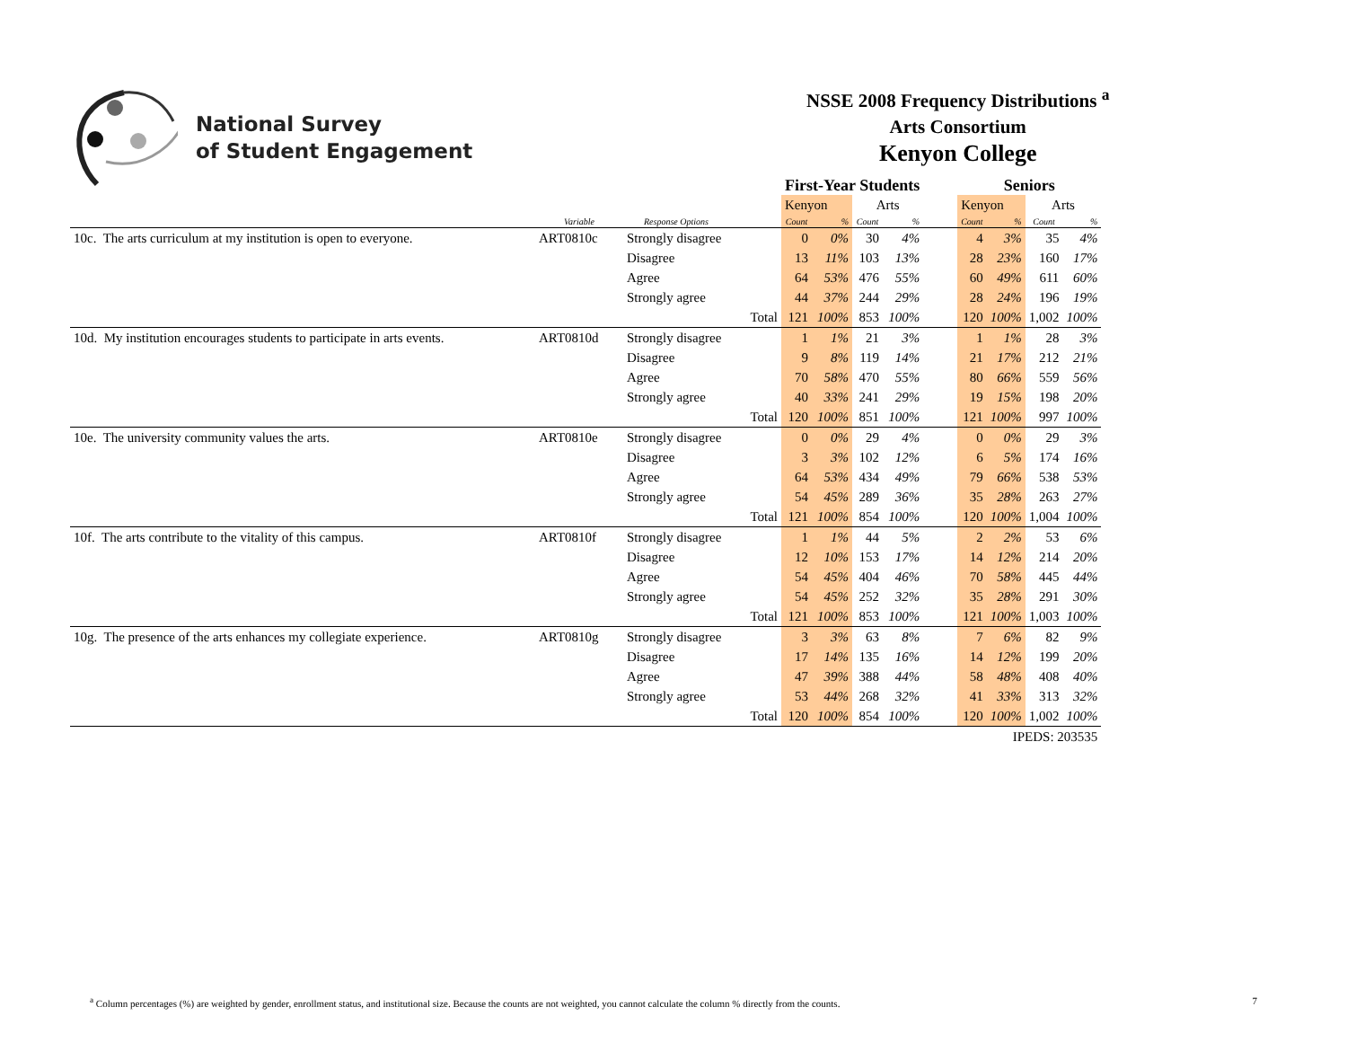National Survey
of Student Engagement
NSSE 2008 Frequency Distributions <sup>a</sup>
Arts Consortium
Kenyon College
| | | | | First-Year Students | | | | | Seniors | | | |
| --- | --- | --- | --- | --- | --- | --- | --- | --- | --- | --- | --- | --- |
| | | | | Kenyon | | Arts | | | Kenyon | | Arts | |
| | Variable | Response Options | | Count | % | Count | % | | Count | % | Count | % |
| 10c. The arts curriculum at my institution is open to everyone. | ART0810c | Strongly disagree | | 0 | 0% | 30 | 4% | | 4 | 3% | 35 | 4% |
| | | Disagree | | 13 | 11% | 103 | 13% | | 28 | 23% | 160 | 17% |
| | | Agree | | 64 | 53% | 476 | 55% | | 60 | 49% | 611 | 60% |
| | | Strongly agree | | 44 | 37% | 244 | 29% | | 28 | 24% | 196 | 19% |
| | | | Total | 121 | 100% | 853 | 100% | | 120 | 100% | 1,002 | 100% |
| 10d. My institution encourages students to participate in arts events. | ART0810d | Strongly disagree | | 1 | 1% | 21 | 3% | | 1 | 1% | 28 | 3% |
| | | Disagree | | 9 | 8% | 119 | 14% | | 21 | 17% | 212 | 21% |
| | | Agree | | 70 | 58% | 470 | 55% | | 80 | 66% | 559 | 56% |
| | | Strongly agree | | 40 | 33% | 241 | 29% | | 19 | 15% | 198 | 20% |
| | | | Total | 120 | 100% | 851 | 100% | | 121 | 100% | 997 | 100% |
| 10e. The university community values the arts. | ART0810e | Strongly disagree | | 0 | 0% | 29 | 4% | | 0 | 0% | 29 | 3% |
| | | Disagree | | 3 | 3% | 102 | 12% | | 6 | 5% | 174 | 16% |
| | | Agree | | 64 | 53% | 434 | 49% | | 79 | 66% | 538 | 53% |
| | | Strongly agree | | 54 | 45% | 289 | 36% | | 35 | 28% | 263 | 27% |
| | | | Total | 121 | 100% | 854 | 100% | | 120 | 100% | 1,004 | 100% |
| 10f. The arts contribute to the vitality of this campus. | ART0810f | Strongly disagree | | 1 | 1% | 44 | 5% | | 2 | 2% | 53 | 6% |
| | | Disagree | | 12 | 10% | 153 | 17% | | 14 | 12% | 214 | 20% |
| | | Agree | | 54 | 45% | 404 | 46% | | 70 | 58% | 445 | 44% |
| | | Strongly agree | | 54 | 45% | 252 | 32% | | 35 | 28% | 291 | 30% |
| | | | Total | 121 | 100% | 853 | 100% | | 121 | 100% | 1,003 | 100% |
| 10g. The presence of the arts enhances my collegiate experience. | ART0810g | Strongly disagree | | 3 | 3% | 63 | 8% | | 7 | 6% | 82 | 9% |
| | | Disagree | | 17 | 14% | 135 | 16% | | 14 | 12% | 199 | 20% |
| | | Agree | | 47 | 39% | 388 | 44% | | 58 | 48% | 408 | 40% |
| | | Strongly agree | | 53 | 44% | 268 | 32% | | 41 | 33% | 313 | 32% |
| | | | Total | 120 | 100% | 854 | 100% | | 120 | 100% | 1,002 | 100% |
| IPEDS: 203535 | | | | | | | | | | | | |
<sup>a</sup> Column percentages (%) are weighted by gender, enrollment status, and institutional size. Because the counts are not weighted, you cannot calculate the column % directly from the counts. 7